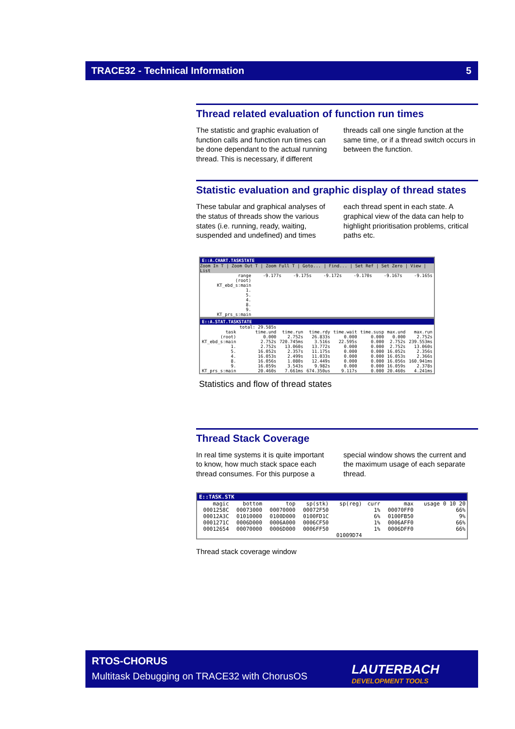TRACE32 - Technical Information 5
Thread related evaluation of function run times
The statistic and graphic evaluation of function calls and function run times can be done dependant to the actual running thread. This is necessary, if different threads call one single function at the same time, or if a thread switch occurs in between the function.
Statistic evaluation and graphic display of thread states
These tabular and graphical analyses of the status of threads show the various states (i.e. running, ready, waiting, suspended and undefined) and times each thread spent in each state. A graphical view of the data can help to highlight prioritisation problems, critical paths etc.
E::A.CHART.TASKSTATE
Zoom In T | Zoom Out T | Zoom Full T | Goto... | Find... | Set Ref | Set Zero | View | List
| range | -9.177s | -9.175s | -9.172s | -9.170s | -9.167s | -9.165s |
| (root) | | | | | | |
| KT_ebd_s:main | | | | | | |
| 1. | | | | | | |
| 5. | | | | | | |
| 4. | | | | | | |
| 8. | | | | | | |
| 9. | | | | | | |
| KT_prs_s:main | | | | | | |
E::A.STAT.TASKSTATE
| | total: 29.585s | | | | | | |
| task | time.und | time.run | time.rdy | time.wait | time.susp | max.und | max.run |
| (root) | 0.000 | 2.752s | 26.833s | 0.000 | 0.000 | 0.000 | 2.752s |
| KT_ebd_s:main | 2.752s | 720.745ms | 3.516s | 22.595s | 0.000 | 2.752s | 239.553ms |
| 1. | 2.752s | 13.060s | 13.772s | 0.000 | 0.000 | 2.752s | 13.060s |
| 5. | 16.052s | 2.357s | 11.175s | 0.000 | 0.000 | 16.052s | 2.356s |
| 4. | 16.053s | 2.499s | 11.033s | 0.000 | 0.000 | 16.053s | 2.366s |
| 8. | 16.056s | 1.080s | 12.449s | 0.000 | 0.000 | 16.056s | 160.941ms |
| 9. | 16.059s | 3.543s | 9.982s | 0.000 | 0.000 | 16.059s | 2.378s |
| KT_prs_s:main | 20.460s | 7.661ms | 674.350us | 9.117s | 0.000 | 20.460s | 4.241ms |
Statistics and flow of thread states
Thread Stack Coverage
In real time systems it is quite important to know, how much stack space each thread consumes. For this purpose a special window shows the current and the maximum usage of each separate thread.
E::TASK.STK
| magic | bottom | top | sp(stk) | sp(reg) | curr | max | usage 0 10 20 |
| --- | --- | --- | --- | --- | --- | --- | --- |
| 0001258C | 00073000 | 00070000 | 00072F50 | | 1% | 00070FF0 | 66% |
| 00012A3C | 01010000 | 0100D000 | 0100FD1C | | 6% | 0100FB50 | 9% |
| 0001271C | 0006D000 | 0006A000 | 0006CF50 | | 1% | 0006AFF0 | 66% |
| 00012654 | 00070000 | 0006D000 | 0006FF50 | | 1% | 0006DFF0 | 66% |
| | | | | 01009D74 | | | |
Thread stack coverage window
RTOS-CHORUS
Multitask Debugging on TRACE32 with ChorusOS
LAUTERBACH
DEVELOPMENT TOOLS